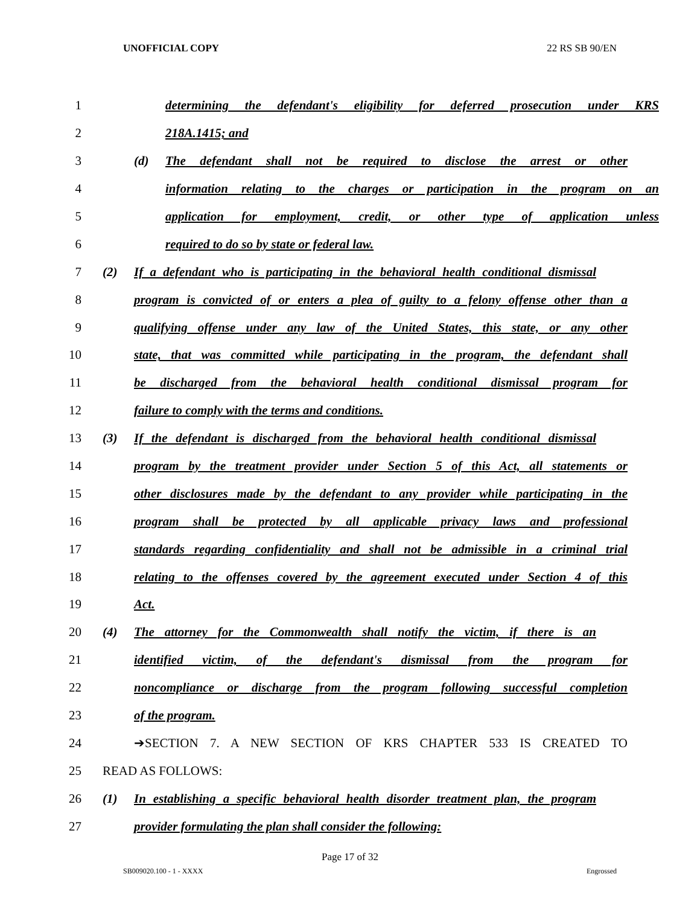UNOFFICIAL COPY 22 RS SB 90/EN
1
determining the defendant's eligibility for deferred prosecution under KRS
2 218A.1415; and
3
(d) The defendant shall not be required to disclose the arrest or other
4
information relating to the charges or participation in the program on an
5
application for employment, credit, or other type of application unless
6 required to do so by state or federal law.
7
(2) If a defendant who is participating in the behavioral health conditional dismissal
8
program is convicted of or enters a plea of guilty to a felony offense other than a
9
qualifying offense under any law of the United States, this state, or any other
10
state, that was committed while participating in the program, the defendant shall
11
be discharged from the behavioral health conditional dismissal program for
12 failure to comply with the terms and conditions.
13
(3) If the defendant is discharged from the behavioral health conditional dismissal
14
program by the treatment provider under Section 5 of this Act, all statements or
15
other disclosures made by the defendant to any provider while participating in the
16
program shall be protected by all applicable privacy laws and professional
17
standards regarding confidentiality and shall not be admissible in a criminal trial
18
relating to the offenses covered by the agreement executed under Section 4 of this
19 Act.
20
(4) The attorney for the Commonwealth shall notify the victim, if there is an
21
identified victim, of the defendant's dismissal from the program for
22
noncompliance or discharge from the program following successful completion
23 of the program.
24 ➔SECTION 7. A NEW SECTION OF KRS CHAPTER 533 IS CREATED TO
25 READ AS FOLLOWS:
26
(1) In establishing a specific behavioral health disorder treatment plan, the program
27 provider formulating the plan shall consider the following:
Page 17 of 32
SB009020.100 - 1 - XXXX Engrossed